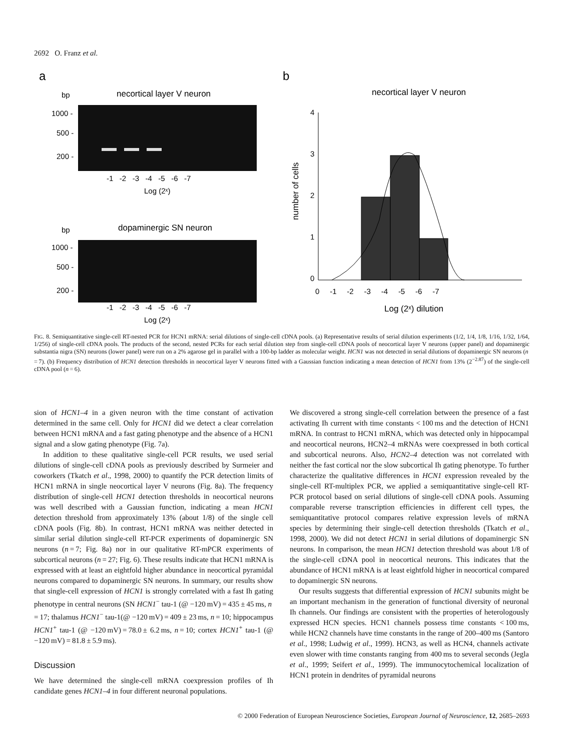2692 O. Franz et al.
a
b
bp
necortical layer V neuron
1000 -
500 -
200 -
-1 -2 -3 -4 -5 -6 -7
Log (2ˣ)
bp
dopaminergic SN neuron
1000 -
500 -
200 -
-1 -2 -3 -4 -5 -6 -7
Log (2ˣ)
necortical layer V neuron
4
3
2
1
0
0 -1 -2 -3 -4 -5 -6 -7
Log (2ˣ) dilution
number of cells
FIG. 8. Semiquantitative single-cell RT-nested PCR for HCN1 mRNA: serial dilutions of single-cell cDNA pools. (a) Representative results of serial dilution experiments (1/2, 1/4, 1/8, 1/16, 1/32, 1/64, 1/256) of single-cell cDNA pools. The products of the second, nested PCRs for each serial dilution step from single-cell cDNA pools of neocortical layer V neurons (upper panel) and dopaminergic substantia nigra (SN) neurons (lower panel) were run on a 2% agarose gel in parallel with a 100-bp ladder as molecular weight. HCN1 was not detected in serial dilutions of dopaminergic SN neurons (n = 7). (b) Frequency distribution of HCN1 detection thresholds in neocortical layer V neurons fitted with a Gaussian function indicating a mean detection of HCN1 from 13% (2<sup>−2.87</sup>) of the single-cell cDNA pool (n = 6).
sion of HCN1–4 in a given neuron with the time constant of activation determined in the same cell. Only for HCN1 did we detect a clear correlation between HCN1 mRNA and a fast gating phenotype and the absence of a HCN1 signal and a slow gating phenotype (Fig. 7a).
In addition to these qualitative single-cell PCR results, we used serial dilutions of single-cell cDNA pools as previously described by Surmeier and coworkers (Tkatch et al., 1998, 2000) to quantify the PCR detection limits of HCN1 mRNA in single neocortical layer V neurons (Fig. 8a). The frequency distribution of single-cell HCN1 detection thresholds in neocortical neurons was well described with a Gaussian function, indicating a mean HCN1 detection threshold from approximately 13% (about 1/8) of the single cell cDNA pools (Fig. 8b). In contrast, HCN1 mRNA was neither detected in similar serial dilution single-cell RT-PCR experiments of dopaminergic SN neurons (n = 7; Fig. 8a) nor in our qualitative RT-mPCR experiments of subcortical neurons (n = 27; Fig. 6). These results indicate that HCN1 mRNA is expressed with at least an eightfold higher abundance in neocortical pyramidal neurons compared to dopaminergic SN neurons. In summary, our results show that single-cell expression of HCN1 is strongly correlated with a fast Ih gating phenotype in central neurons (SN HCN1<sup>−</sup> tau-1 (@ −120 mV) = 435 ± 45 ms, n = 17; thalamus HCN1<sup>−</sup> tau-1(@ −120 mV) = 409 ± 23 ms, n = 10; hippocampus HCN1<sup>+</sup> tau-1 (@ −120 mV) = 78.0 ± 6.2 ms, n = 10; cortex HCN1<sup>+</sup> tau-1 (@ −120 mV) = 81.8 ± 5.9 ms).
Discussion
We have determined the single-cell mRNA coexpression profiles of Ih candidate genes HCN1–4 in four different neuronal populations.
We discovered a strong single-cell correlation between the presence of a fast activating Ih current with time constants < 100 ms and the detection of HCN1 mRNA. In contrast to HCN1 mRNA, which was detected only in hippocampal and neocortical neurons, HCN2–4 mRNAs were coexpressed in both cortical and subcortical neurons. Also, HCN2–4 detection was not correlated with neither the fast cortical nor the slow subcortical Ih gating phenotype. To further characterize the qualitative differences in HCN1 expression revealed by the single-cell RT-multiplex PCR, we applied a semiquantitative single-cell RT-PCR protocol based on serial dilutions of single-cell cDNA pools. Assuming comparable reverse transcription efficiencies in different cell types, the semiquantitative protocol compares relative expression levels of mRNA species by determining their single-cell detection thresholds (Tkatch et al., 1998, 2000). We did not detect HCN1 in serial dilutions of dopaminergic SN neurons. In comparison, the mean HCN1 detection threshold was about 1/8 of the single-cell cDNA pool in neocortical neurons. This indicates that the abundance of HCN1 mRNA is at least eightfold higher in neocortical compared to dopaminergic SN neurons.
Our results suggests that differential expression of HCN1 subunits might be an important mechanism in the generation of functional diversity of neuronal Ih channels. Our findings are consistent with the properties of heterologously expressed HCN species. HCN1 channels possess time constants < 100 ms, while HCN2 channels have time constants in the range of 200–400 ms (Santoro et al., 1998; Ludwig et al., 1999). HCN3, as well as HCN4, channels activate even slower with time constants ranging from 400 ms to several seconds (Jegla et al., 1999; Seifert et al., 1999). The immunocytochemical localization of HCN1 protein in dendrites of pyramidal neurons
© 2000 Federation of European Neuroscience Societies, European Journal of Neuroscience, 12, 2685–2693